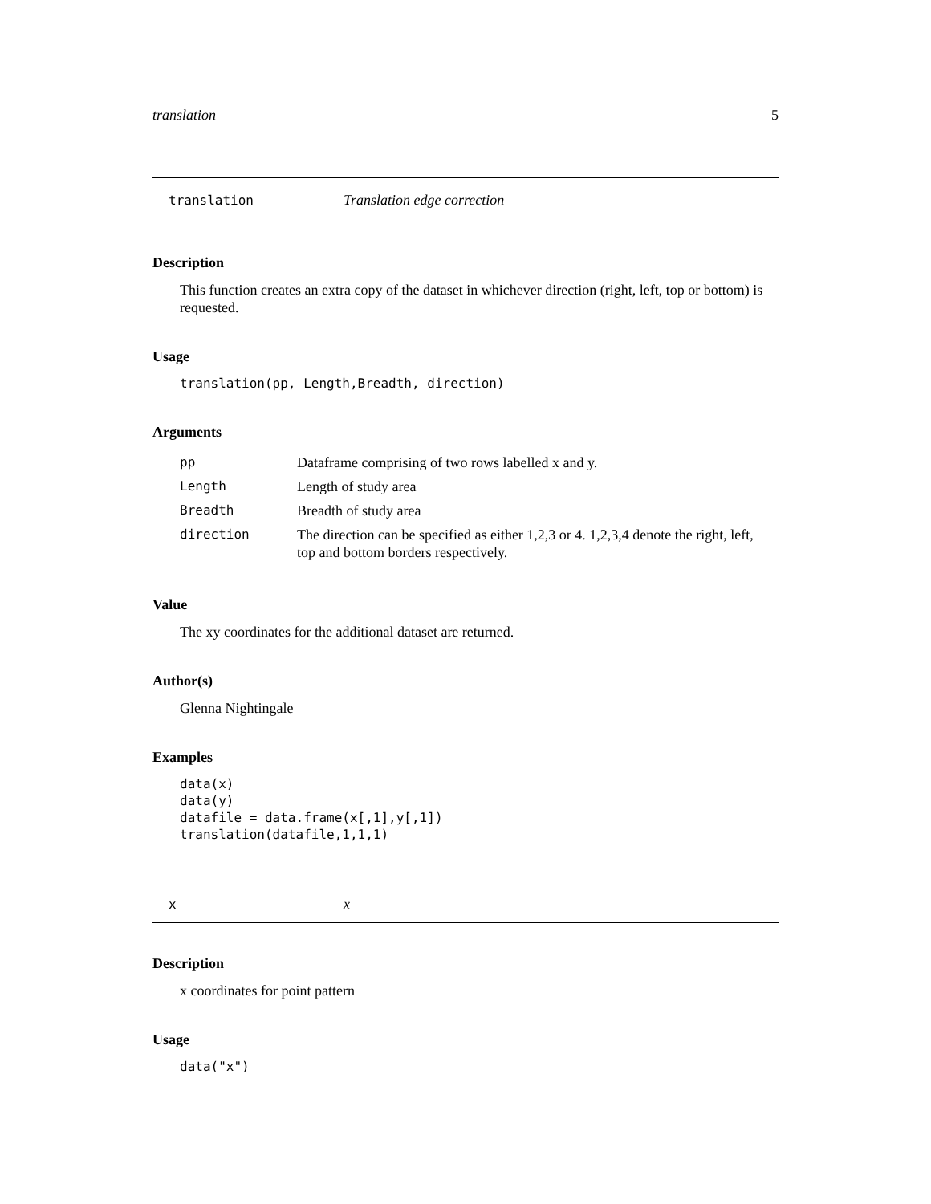translation 5
translation Translation edge correction
Description
This function creates an extra copy of the dataset in whichever direction (right, left, top or bottom) is requested.
Usage
translation(pp, Length,Breadth, direction)
Arguments
| pp | Dataframe comprising of two rows labelled x and y. |
| Length | Length of study area |
| Breadth | Breadth of study area |
| direction | The direction can be specified as either 1,2,3 or 4. 1,2,3,4 denote the right, left, top and bottom borders respectively. |
Value
The xy coordinates for the additional dataset are returned.
Author(s)
Glenna Nightingale
Examples
data(x) data(y) datafile = data.frame(x[,1],y[,1]) translation(datafile,1,1,1)
xx
Description
x coordinates for point pattern
Usage
data("x")